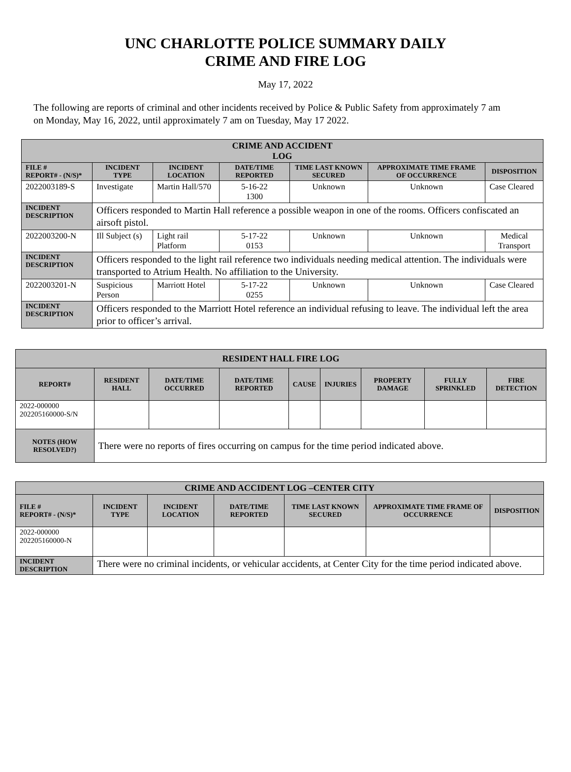UNC CHARLOTTE POLICE SUMMARY DAILY
CRIME AND FIRE LOG
May 17, 2022
The following are reports of criminal and other incidents received by Police & Public Safety from approximately 7 am on Monday, May 16, 2022, until approximately 7 am on Tuesday, May 17 2022.
| CRIME AND ACCIDENT LOG | | | | | | |
| --- | --- | --- | --- | --- | --- | --- |
| FILE # REPORT# - (N/S)* | INCIDENT TYPE | INCIDENT LOCATION | DATE/TIME REPORTED | TIME LAST KNOWN SECURED | APPROXIMATE TIME FRAME OF OCCURRENCE | DISPOSITION |
| 2022003189-S | Investigate | Martin Hall/570 | 5-16-22 1300 | Unknown | Unknown | Case Cleared |
| INCIDENT DESCRIPTION | Officers responded to Martin Hall reference a possible weapon in one of the rooms. Officers confiscated an airsoft pistol. | | | | | |
| 2022003200-N | Ill Subject (s) | Light rail Platform | 5-17-22 0153 | Unknown | Unknown | Medical Transport |
| INCIDENT DESCRIPTION | Officers responded to the light rail reference two individuals needing medical attention. The individuals were transported to Atrium Health. No affiliation to the University. | | | | | |
| 2022003201-N | Suspicious Person | Marriott Hotel | 5-17-22 0255 | Unknown | Unknown | Case Cleared |
| INCIDENT DESCRIPTION | Officers responded to the Marriott Hotel reference an individual refusing to leave. The individual left the area prior to officer’s arrival. | | | | | |
| RESIDENT HALL FIRE LOG | | | | | | | | |
| --- | --- | --- | --- | --- | --- | --- | --- | --- |
| REPORT# | RESIDENT HALL | DATE/TIME OCCURRED | DATE/TIME REPORTED | CAUSE | INJURIES | PROPERTY DAMAGE | FULLY SPRINKLED | FIRE DETECTION |
| 2022-000000 202205160000-S/N | | | | | | | | |
| NOTES (HOW RESOLVED?) | There were no reports of fires occurring on campus for the time period indicated above. | | | | | | | |
| CRIME AND ACCIDENT LOG –CENTER CITY | | | | | | |
| --- | --- | --- | --- | --- | --- | --- |
| FILE # REPORT# - (N/S)* | INCIDENT TYPE | INCIDENT LOCATION | DATE/TIME REPORTED | TIME LAST KNOWN SECURED | APPROXIMATE TIME FRAME OF OCCURRENCE | DISPOSITION |
| 2022-000000 202205160000-N | | | | | | |
| INCIDENT DESCRIPTION | There were no criminal incidents, or vehicular accidents, at Center City for the time period indicated above. | | | | | |